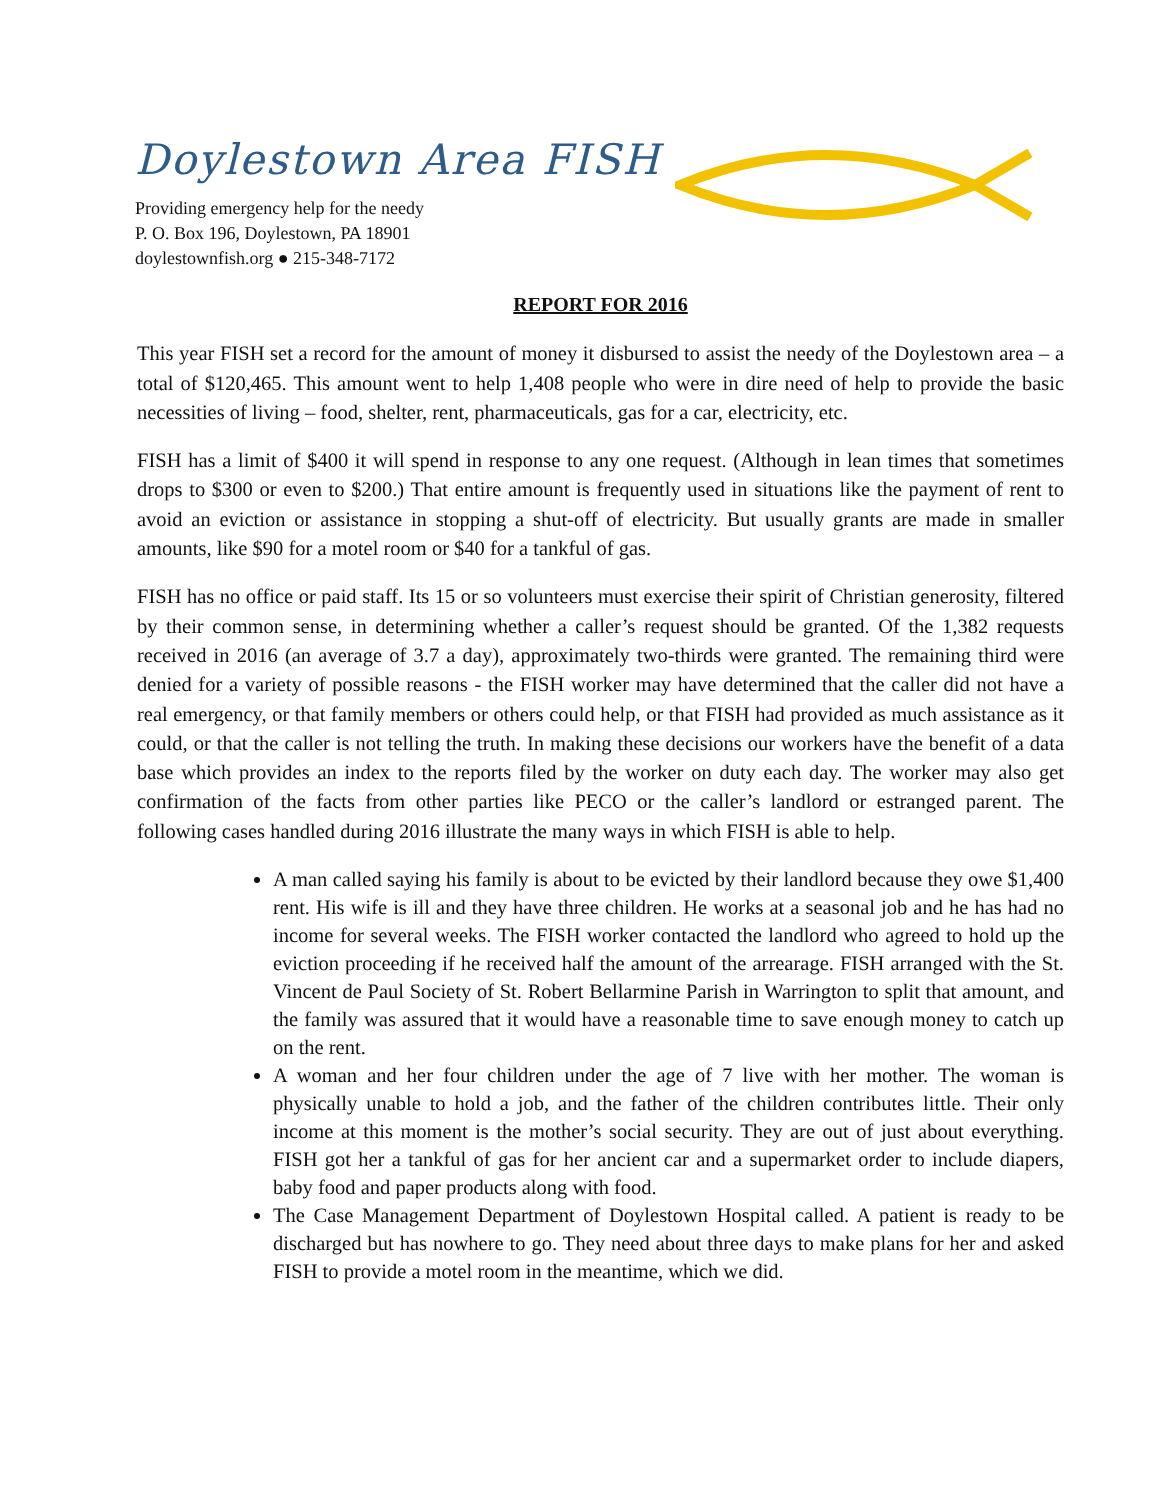Doylestown Area FISH
Providing emergency help for the needy
P. O. Box 196, Doylestown, PA 18901
doylestownfish.org ● 215-348-7172
REPORT FOR 2016
This year FISH set a record for the amount of money it disbursed to assist the needy of the Doylestown area – a total of $120,465. This amount went to help 1,408 people who were in dire need of help to provide the basic necessities of living – food, shelter, rent, pharmaceuticals, gas for a car, electricity, etc.
FISH has a limit of $400 it will spend in response to any one request. (Although in lean times that sometimes drops to $300 or even to $200.) That entire amount is frequently used in situations like the payment of rent to avoid an eviction or assistance in stopping a shut-off of electricity. But usually grants are made in smaller amounts, like $90 for a motel room or $40 for a tankful of gas.
FISH has no office or paid staff. Its 15 or so volunteers must exercise their spirit of Christian generosity, filtered by their common sense, in determining whether a caller’s request should be granted. Of the 1,382 requests received in 2016 (an average of 3.7 a day), approximately two-thirds were granted. The remaining third were denied for a variety of possible reasons - the FISH worker may have determined that the caller did not have a real emergency, or that family members or others could help, or that FISH had provided as much assistance as it could, or that the caller is not telling the truth. In making these decisions our workers have the benefit of a data base which provides an index to the reports filed by the worker on duty each day. The worker may also get confirmation of the facts from other parties like PECO or the caller’s landlord or estranged parent. The following cases handled during 2016 illustrate the many ways in which FISH is able to help.
A man called saying his family is about to be evicted by their landlord because they owe $1,400 rent. His wife is ill and they have three children. He works at a seasonal job and he has had no income for several weeks. The FISH worker contacted the landlord who agreed to hold up the eviction proceeding if he received half the amount of the arrearage. FISH arranged with the St. Vincent de Paul Society of St. Robert Bellarmine Parish in Warrington to split that amount, and the family was assured that it would have a reasonable time to save enough money to catch up on the rent.
A woman and her four children under the age of 7 live with her mother. The woman is physically unable to hold a job, and the father of the children contributes little. Their only income at this moment is the mother’s social security. They are out of just about everything. FISH got her a tankful of gas for her ancient car and a supermarket order to include diapers, baby food and paper products along with food.
The Case Management Department of Doylestown Hospital called. A patient is ready to be discharged but has nowhere to go. They need about three days to make plans for her and asked FISH to provide a motel room in the meantime, which we did.